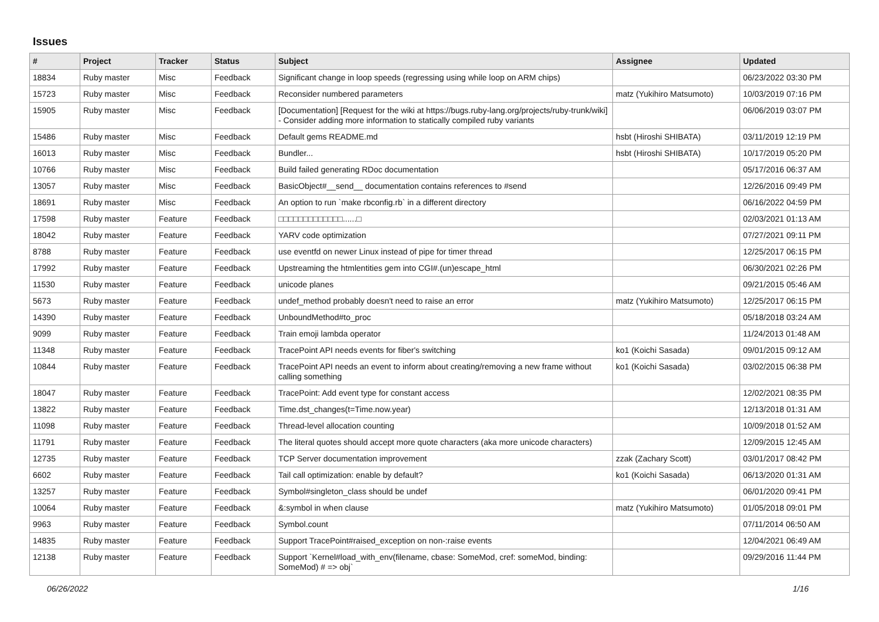Issues
| # | Project | Tracker | Status | Subject | Assignee | Updated |
| --- | --- | --- | --- | --- | --- | --- |
| 18834 | Ruby master | Misc | Feedback | Significant change in loop speeds (regressing using while loop on ARM chips) | | 06/23/2022 03:30 PM |
| 15723 | Ruby master | Misc | Feedback | Reconsider numbered parameters | matz (Yukihiro Matsumoto) | 10/03/2019 07:16 PM |
| 15905 | Ruby master | Misc | Feedback | [Documentation] [Request for the wiki at https://bugs.ruby-lang.org/projects/ruby-trunk/wiki] - Consider adding more information to statically compiled ruby variants | | 06/06/2019 03:07 PM |
| 15486 | Ruby master | Misc | Feedback | Default gems README.md | hsbt (Hiroshi SHIBATA) | 03/11/2019 12:19 PM |
| 16013 | Ruby master | Misc | Feedback | Bundler... | hsbt (Hiroshi SHIBATA) | 10/17/2019 05:20 PM |
| 10766 | Ruby master | Misc | Feedback | Build failed generating RDoc documentation | | 05/17/2016 06:37 AM |
| 13057 | Ruby master | Misc | Feedback | BasicObject#__send__ documentation contains references to #send | | 12/26/2016 09:49 PM |
| 18691 | Ruby master | Misc | Feedback | An option to run `make rbconfig.rb` in a different directory | | 06/16/2022 04:59 PM |
| 17598 | Ruby master | Feature | Feedback | □□□□□□□□□□□□□......□ | | 02/03/2021 01:13 AM |
| 18042 | Ruby master | Feature | Feedback | YARV code optimization | | 07/27/2021 09:11 PM |
| 8788 | Ruby master | Feature | Feedback | use eventfd on newer Linux instead of pipe for timer thread | | 12/25/2017 06:15 PM |
| 17992 | Ruby master | Feature | Feedback | Upstreaming the htmlentities gem into CGI#.(un)escape_html | | 06/30/2021 02:26 PM |
| 11530 | Ruby master | Feature | Feedback | unicode planes | | 09/21/2015 05:46 AM |
| 5673 | Ruby master | Feature | Feedback | undef_method probably doesn't need to raise an error | matz (Yukihiro Matsumoto) | 12/25/2017 06:15 PM |
| 14390 | Ruby master | Feature | Feedback | UnboundMethod#to_proc | | 05/18/2018 03:24 AM |
| 9099 | Ruby master | Feature | Feedback | Train emoji lambda operator | | 11/24/2013 01:48 AM |
| 11348 | Ruby master | Feature | Feedback | TracePoint API needs events for fiber's switching | ko1 (Koichi Sasada) | 09/01/2015 09:12 AM |
| 10844 | Ruby master | Feature | Feedback | TracePoint API needs an event to inform about creating/removing a new frame without calling something | ko1 (Koichi Sasada) | 03/02/2015 06:38 PM |
| 18047 | Ruby master | Feature | Feedback | TracePoint: Add event type for constant access | | 12/02/2021 08:35 PM |
| 13822 | Ruby master | Feature | Feedback | Time.dst_changes(t=Time.now.year) | | 12/13/2018 01:31 AM |
| 11098 | Ruby master | Feature | Feedback | Thread-level allocation counting | | 10/09/2018 01:52 AM |
| 11791 | Ruby master | Feature | Feedback | The literal quotes should accept more quote characters (aka more unicode characters) | | 12/09/2015 12:45 AM |
| 12735 | Ruby master | Feature | Feedback | TCP Server documentation improvement | zzak (Zachary Scott) | 03/01/2017 08:42 PM |
| 6602 | Ruby master | Feature | Feedback | Tail call optimization: enable by default? | ko1 (Koichi Sasada) | 06/13/2020 01:31 AM |
| 13257 | Ruby master | Feature | Feedback | Symbol#singleton_class should be undef | | 06/01/2020 09:41 PM |
| 10064 | Ruby master | Feature | Feedback | &:symbol in when clause | matz (Yukihiro Matsumoto) | 01/05/2018 09:01 PM |
| 9963 | Ruby master | Feature | Feedback | Symbol.count | | 07/11/2014 06:50 AM |
| 14835 | Ruby master | Feature | Feedback | Support TracePoint#raised_exception on non-:raise events | | 12/04/2021 06:49 AM |
| 12138 | Ruby master | Feature | Feedback | Support `Kernel#load_with_env(filename, cbase: SomeMod, cref: someMod, binding: SomeMod) # => obj` | | 09/29/2016 11:44 PM |
06/26/2022 1/16